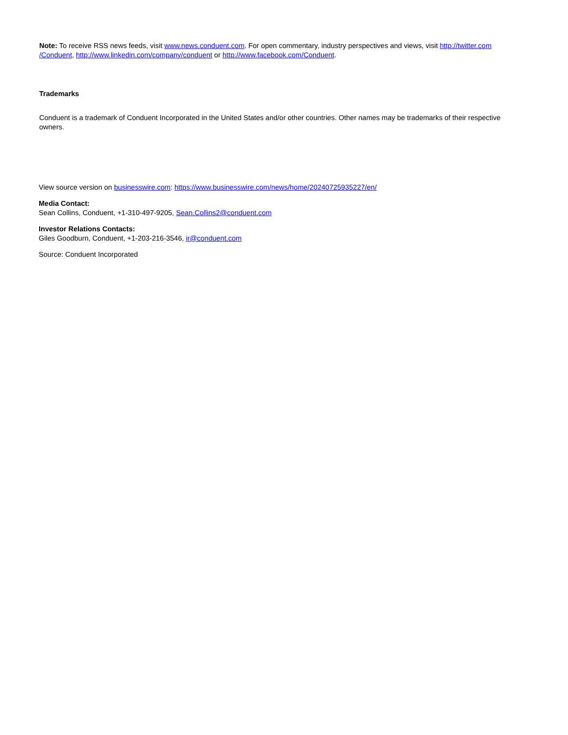Note: To receive RSS news feeds, visit www.news.conduent.com. For open commentary, industry perspectives and views, visit http://twitter.com /Conduent, http://www.linkedin.com/company/conduent or http://www.facebook.com/Conduent.
Trademarks
Conduent is a trademark of Conduent Incorporated in the United States and/or other countries. Other names may be trademarks of their respective owners.
View source version on businesswire.com: https://www.businesswire.com/news/home/20240725935227/en/
Media Contact:
Sean Collins, Conduent, +1-310-497-9205, Sean.Collins2@conduent.com
Investor Relations Contacts:
Giles Goodburn, Conduent, +1-203-216-3546, ir@conduent.com
Source: Conduent Incorporated